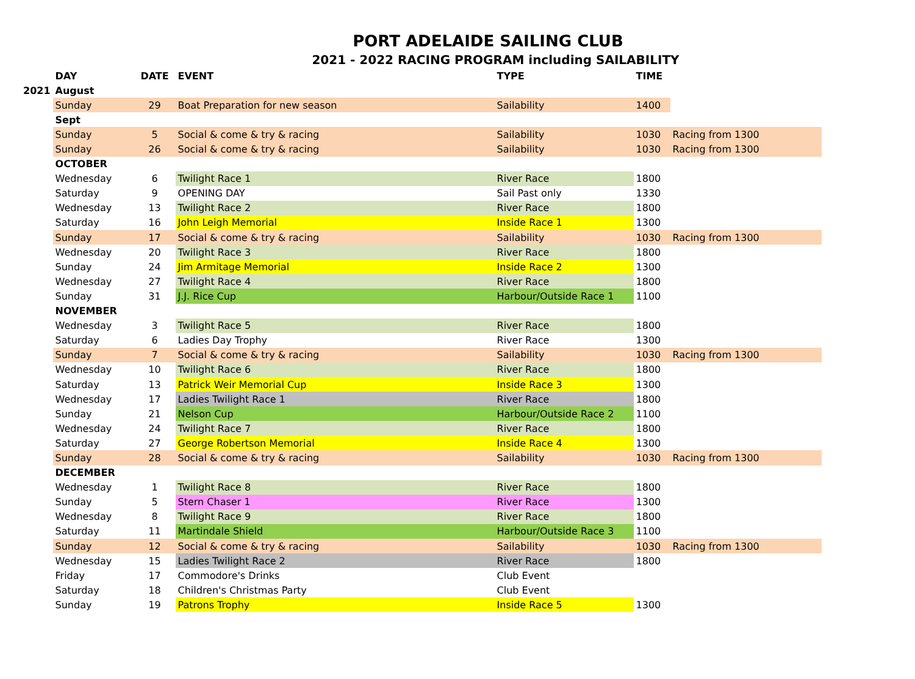PORT ADELAIDE SAILING CLUB
2021 - 2022 RACING PROGRAM including SAILABILITY
| | DAY | DATE | EVENT | TYPE | TIME | |
| --- | --- | --- | --- | --- | --- | --- |
| 2021 | August | | | | | |
| | Sunday | 29 | Boat Preparation for new season | Sailability | 1400 | |
| | Sept | | | | | |
| | Sunday | 5 | Social & come & try & racing | Sailability | 1030 | Racing from 1300 |
| | Sunday | 26 | Social & come & try & racing | Sailability | 1030 | Racing from 1300 |
| | OCTOBER | | | | | |
| | Wednesday | 6 | Twilight Race 1 | River Race | 1800 | |
| | Saturday | 9 | OPENING DAY | Sail Past only | 1330 | |
| | Wednesday | 13 | Twilight Race 2 | River Race | 1800 | |
| | Saturday | 16 | John Leigh Memorial | Inside Race 1 | 1300 | |
| | Sunday | 17 | Social & come & try & racing | Sailability | 1030 | Racing from 1300 |
| | Wednesday | 20 | Twilight Race 3 | River Race | 1800 | |
| | Sunday | 24 | Jim Armitage Memorial | Inside Race 2 | 1300 | |
| | Wednesday | 27 | Twilight Race 4 | River Race | 1800 | |
| | Sunday | 31 | J.J. Rice Cup | Harbour/Outside Race 1 | 1100 | |
| | NOVEMBER | | | | | |
| | Wednesday | 3 | Twilight Race 5 | River Race | 1800 | |
| | Saturday | 6 | Ladies Day Trophy | River Race | 1300 | |
| | Sunday | 7 | Social & come & try & racing | Sailability | 1030 | Racing from 1300 |
| | Wednesday | 10 | Twilight Race 6 | River Race | 1800 | |
| | Saturday | 13 | Patrick Weir Memorial Cup | Inside Race 3 | 1300 | |
| | Wednesday | 17 | Ladies Twilight Race 1 | River Race | 1800 | |
| | Sunday | 21 | Nelson Cup | Harbour/Outside Race 2 | 1100 | |
| | Wednesday | 24 | Twilight Race 7 | River Race | 1800 | |
| | Saturday | 27 | George Robertson Memorial | Inside Race 4 | 1300 | |
| | Sunday | 28 | Social & come & try & racing | Sailability | 1030 | Racing from 1300 |
| | DECEMBER | | | | | |
| | Wednesday | 1 | Twilight Race 8 | River Race | 1800 | |
| | Sunday | 5 | Stern Chaser 1 | River Race | 1300 | |
| | Wednesday | 8 | Twilight Race 9 | River Race | 1800 | |
| | Saturday | 11 | Martindale Shield | Harbour/Outside Race 3 | 1100 | |
| | Sunday | 12 | Social & come & try & racing | Sailability | 1030 | Racing from 1300 |
| | Wednesday | 15 | Ladies Twilight Race 2 | River Race | 1800 | |
| | Friday | 17 | Commodore's Drinks | Club Event | | |
| | Saturday | 18 | Children's Christmas Party | Club Event | | |
| | Sunday | 19 | Patrons Trophy | Inside Race 5 | 1300 | |